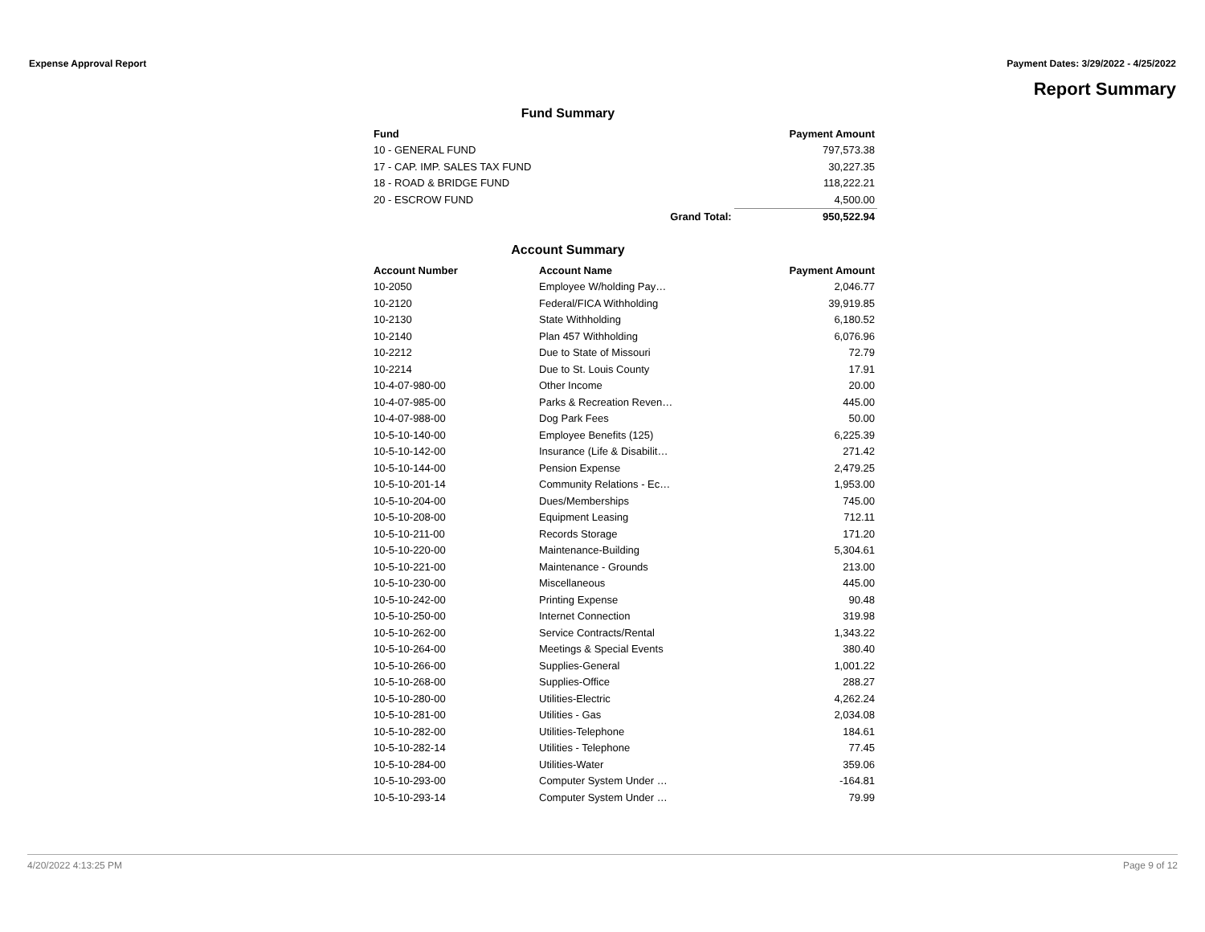Expense Approval Report Payment Dates: 3/29/2022 - 4/25/2022
Report Summary
Fund Summary
| Fund | | Payment Amount |
| --- | --- | --- |
| 10 - GENERAL FUND | | 797,573.38 |
| 17 - CAP. IMP. SALES TAX FUND | | 30,227.35 |
| 18 - ROAD & BRIDGE FUND | | 118,222.21 |
| 20 - ESCROW FUND | | 4,500.00 |
| | Grand Total: | 950,522.94 |
Account Summary
| Account Number | Account Name | Payment Amount |
| --- | --- | --- |
| 10-2050 | Employee W/holding Pay… | 2,046.77 |
| 10-2120 | Federal/FICA Withholding | 39,919.85 |
| 10-2130 | State Withholding | 6,180.52 |
| 10-2140 | Plan 457 Withholding | 6,076.96 |
| 10-2212 | Due to State of Missouri | 72.79 |
| 10-2214 | Due to St. Louis County | 17.91 |
| 10-4-07-980-00 | Other Income | 20.00 |
| 10-4-07-985-00 | Parks & Recreation Reven… | 445.00 |
| 10-4-07-988-00 | Dog Park Fees | 50.00 |
| 10-5-10-140-00 | Employee Benefits (125) | 6,225.39 |
| 10-5-10-142-00 | Insurance (Life & Disabilit… | 271.42 |
| 10-5-10-144-00 | Pension Expense | 2,479.25 |
| 10-5-10-201-14 | Community Relations - Ec… | 1,953.00 |
| 10-5-10-204-00 | Dues/Memberships | 745.00 |
| 10-5-10-208-00 | Equipment Leasing | 712.11 |
| 10-5-10-211-00 | Records Storage | 171.20 |
| 10-5-10-220-00 | Maintenance-Building | 5,304.61 |
| 10-5-10-221-00 | Maintenance - Grounds | 213.00 |
| 10-5-10-230-00 | Miscellaneous | 445.00 |
| 10-5-10-242-00 | Printing Expense | 90.48 |
| 10-5-10-250-00 | Internet Connection | 319.98 |
| 10-5-10-262-00 | Service Contracts/Rental | 1,343.22 |
| 10-5-10-264-00 | Meetings & Special Events | 380.40 |
| 10-5-10-266-00 | Supplies-General | 1,001.22 |
| 10-5-10-268-00 | Supplies-Office | 288.27 |
| 10-5-10-280-00 | Utilities-Electric | 4,262.24 |
| 10-5-10-281-00 | Utilities - Gas | 2,034.08 |
| 10-5-10-282-00 | Utilities-Telephone | 184.61 |
| 10-5-10-282-14 | Utilities - Telephone | 77.45 |
| 10-5-10-284-00 | Utilities-Water | 359.06 |
| 10-5-10-293-00 | Computer System Under … | -164.81 |
| 10-5-10-293-14 | Computer System Under … | 79.99 |
4/20/2022 4:13:25 PM Page 9 of 12